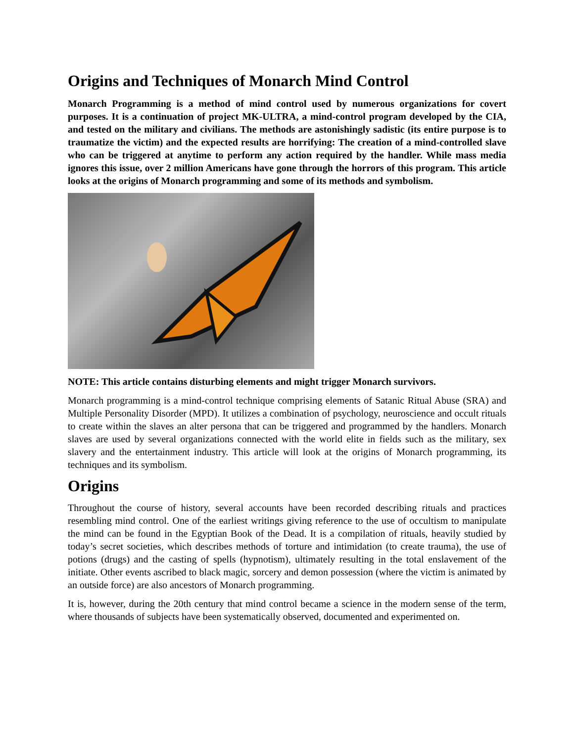Origins and Techniques of Monarch Mind Control
Monarch Programming is a method of mind control used by numerous organizations for covert purposes. It is a continuation of project MK-ULTRA, a mind-control program developed by the CIA, and tested on the military and civilians. The methods are astonishingly sadistic (its entire purpose is to traumatize the victim) and the expected results are horrifying: The creation of a mind-controlled slave who can be triggered at anytime to perform any action required by the handler. While mass media ignores this issue, over 2 million Americans have gone through the horrors of this program. This article looks at the origins of Monarch programming and some of its methods and symbolism.
NOTE: This article contains disturbing elements and might trigger Monarch survivors.
Monarch programming is a mind-control technique comprising elements of Satanic Ritual Abuse (SRA) and Multiple Personality Disorder (MPD). It utilizes a combination of psychology, neuroscience and occult rituals to create within the slaves an alter persona that can be triggered and programmed by the handlers. Monarch slaves are used by several organizations connected with the world elite in fields such as the military, sex slavery and the entertainment industry. This article will look at the origins of Monarch programming, its techniques and its symbolism.
Origins
Throughout the course of history, several accounts have been recorded describing rituals and practices resembling mind control. One of the earliest writings giving reference to the use of occultism to manipulate the mind can be found in the Egyptian Book of the Dead. It is a compilation of rituals, heavily studied by today’s secret societies, which describes methods of torture and intimidation (to create trauma), the use of potions (drugs) and the casting of spells (hypnotism), ultimately resulting in the total enslavement of the initiate. Other events ascribed to black magic, sorcery and demon possession (where the victim is animated by an outside force) are also ancestors of Monarch programming.
It is, however, during the 20th century that mind control became a science in the modern sense of the term, where thousands of subjects have been systematically observed, documented and experimented on.